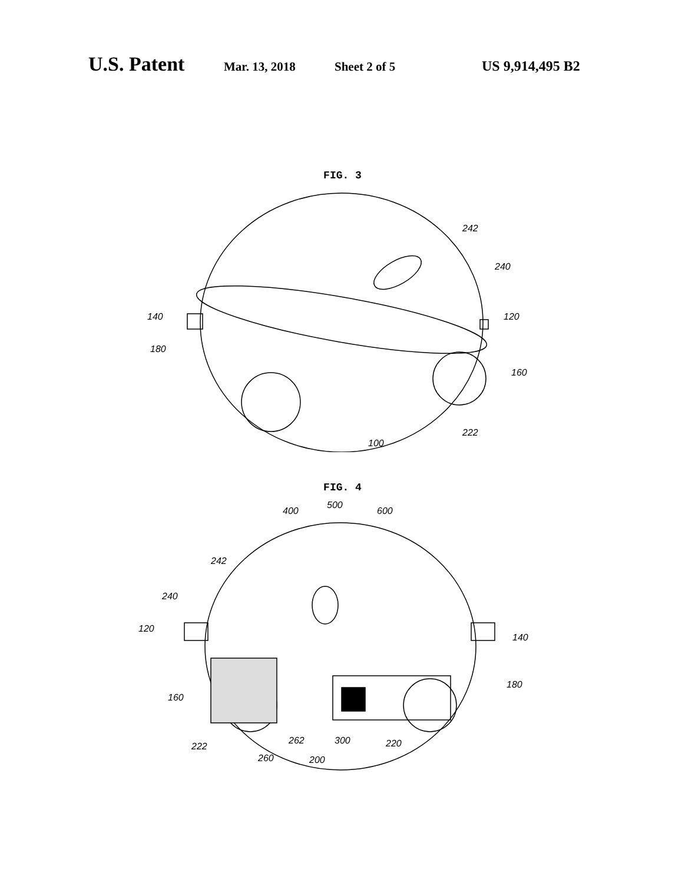U.S. Patent Mar. 13, 2018 Sheet 2 of 5 US 9,914,495 B2
FIG. 3
242
240
140
120
180
160
222
100
FIG. 4
400
500
600
242
240
120
140
180
160
222
262
300
220
260
200